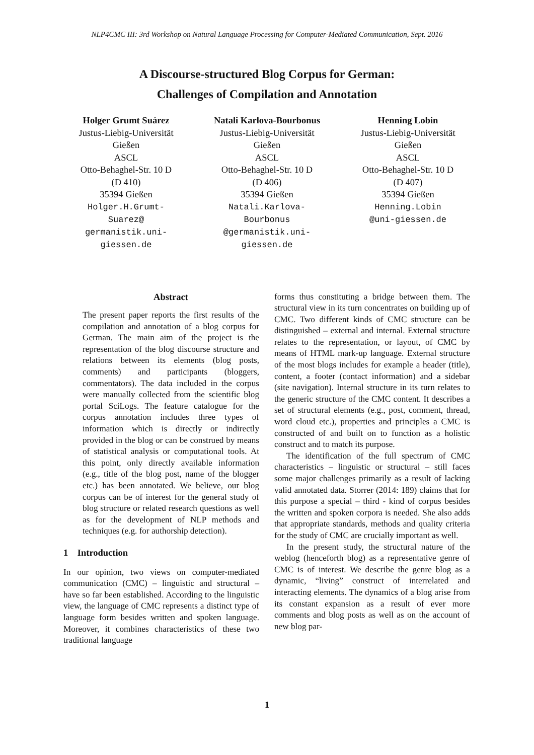NLP4CMC III: 3rd Workshop on Natural Language Processing for Computer-Mediated Communication, Sept. 2016
A Discourse-structured Blog Corpus for German:
Challenges of Compilation and Annotation
Holger Grumt Suárez
Justus-Liebig-Universität
Gießen
ASCL
Otto-Behaghel-Str. 10 D
(D 410)
35394 Gießen
Holger.H.Grumt-
Suarez@
germanistik.uni-
giessen.de
Natali Karlova-Bourbonus
Justus-Liebig-Universität
Gießen
ASCL
Otto-Behaghel-Str. 10 D
(D 406)
35394 Gießen
Natali.Karlova-
Bourbonus
@germanistik.uni-
giessen.de
Henning Lobin
Justus-Liebig-Universität
Gießen
ASCL
Otto-Behaghel-Str. 10 D
(D 407)
35394 Gießen
Henning.Lobin
@uni-giessen.de
Abstract
The present paper reports the first results of the compilation and annotation of a blog corpus for German. The main aim of the project is the representation of the blog discourse structure and relations between its elements (blog posts, comments) and participants (bloggers, commentators). The data included in the corpus were manually collected from the scientific blog portal SciLogs. The feature catalogue for the corpus annotation includes three types of information which is directly or indirectly provided in the blog or can be construed by means of statistical analysis or computational tools. At this point, only directly available information (e.g., title of the blog post, name of the blogger etc.) has been annotated. We believe, our blog corpus can be of interest for the general study of blog structure or related research questions as well as for the development of NLP methods and techniques (e.g. for authorship detection).
1 Introduction
In our opinion, two views on computer-mediated communication (CMC) – linguistic and structural – have so far been established. According to the linguistic view, the language of CMC represents a distinct type of language form besides written and spoken language. Moreover, it combines characteristics of these two traditional language
forms thus constituting a bridge between them. The structural view in its turn concentrates on building up of CMC. Two different kinds of CMC structure can be distinguished – external and internal. External structure relates to the representation, or layout, of CMC by means of HTML mark-up language. External structure of the most blogs includes for example a header (title), content, a footer (contact information) and a sidebar (site navigation). Internal structure in its turn relates to the generic structure of the CMC content. It describes a set of structural elements (e.g., post, comment, thread, word cloud etc.), properties and principles a CMC is constructed of and built on to function as a holistic construct and to match its purpose.
The identification of the full spectrum of CMC characteristics – linguistic or structural – still faces some major challenges primarily as a result of lacking valid annotated data. Storrer (2014: 189) claims that for this purpose a special – third - kind of corpus besides the written and spoken corpora is needed. She also adds that appropriate standards, methods and quality criteria for the study of CMC are crucially important as well.
In the present study, the structural nature of the weblog (henceforth blog) as a representative genre of CMC is of interest. We describe the genre blog as a dynamic, “living” construct of interrelated and interacting elements. The dynamics of a blog arise from its constant expansion as a result of ever more comments and blog posts as well as on the account of new blog par-
1